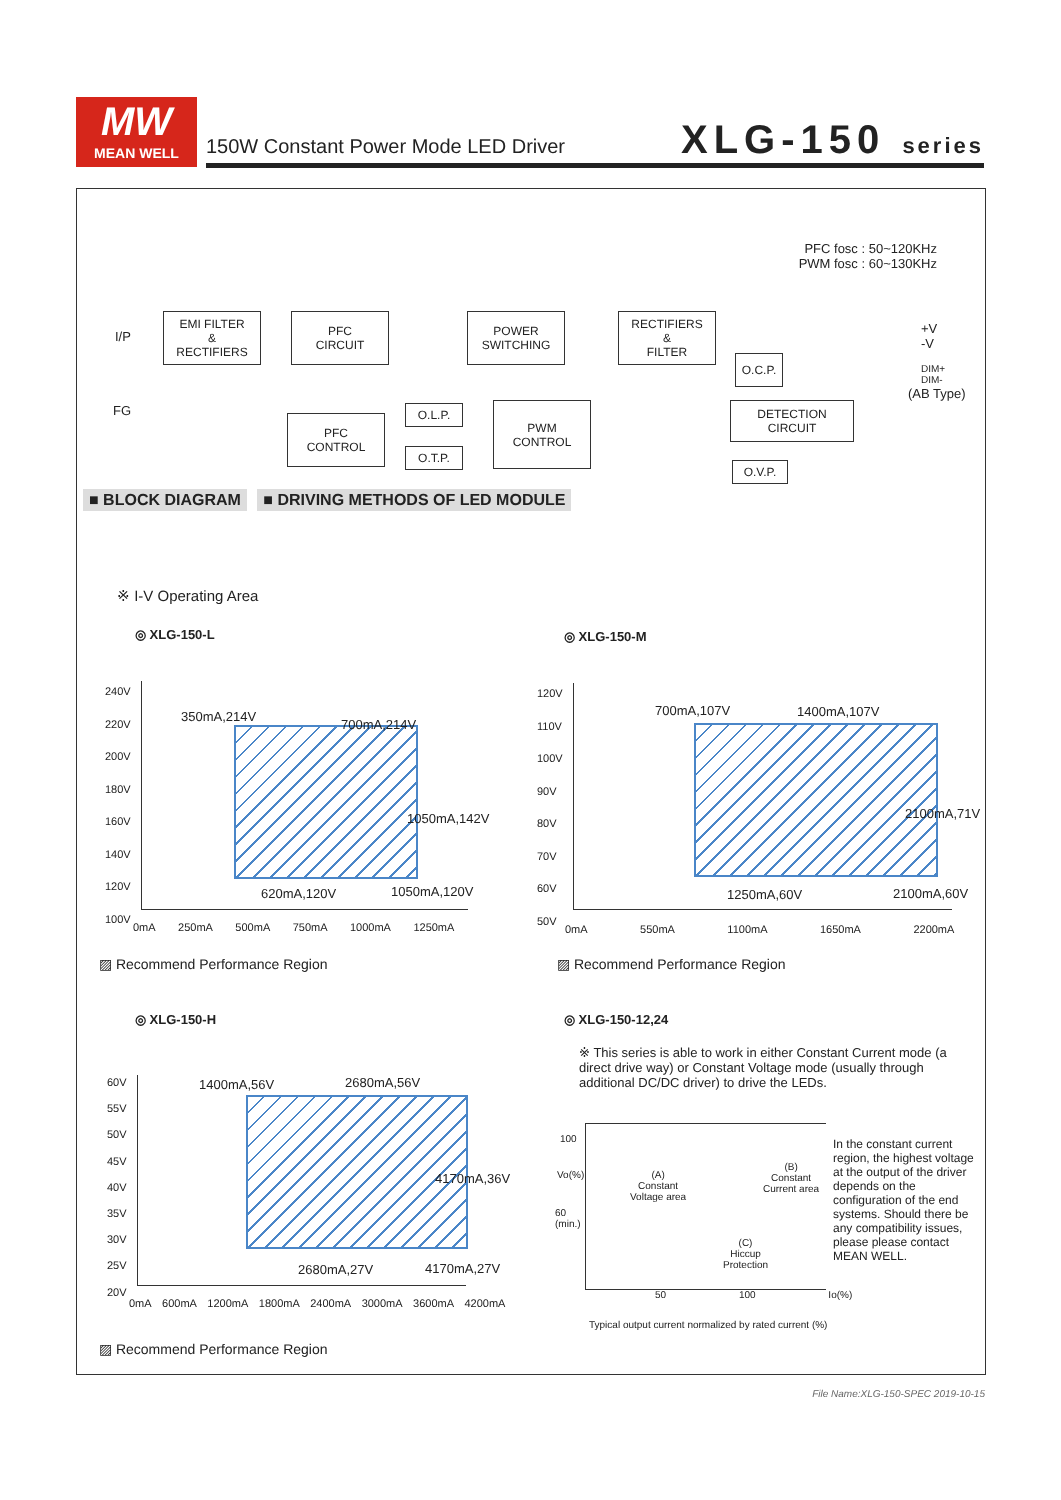MW
MEAN WELL
150W Constant Power Mode LED Driver
XLG-150 series
■ BLOCK DIAGRAM
PFC fosc : 50~120KHz
PWM fosc : 60~130KHz
I/P
FG
EMI FILTER
&
RECTIFIERS
PFC
CIRCUIT
POWER
SWITCHING
RECTIFIERS
&
FILTER
+V
-V
O.C.P.
DIM+
DIM-
(AB Type)
O.L.P.
PFC
CONTROL
PWM
CONTROL
DETECTION
CIRCUIT
O.T.P.
O.V.P.
■ DRIVING METHODS OF LED MODULE
※ I-V Operating Area
◎ XLG-150-L ◎ XLG-150-M
350mA,214V
700mA,214V
1050mA,142V
620mA,120V 1050mA,120V
240V
220V
200V
180V
160V
140V
120V
100V
0mA 250mA 500mA 750mA 1000mA 1250mA
700mA,107V 1400mA,107V
2100mA,71V
1250mA,60V 2100mA,60V
120V
110V
100V
90V
80V
70V
60V
50V
0mA 550mA 1100mA 1650mA 2200mA
▨ Recommend Performance Region ▨ Recommend Performance Region
◎ XLG-150-H ◎ XLG-150-12,24
※ This series is able to work in either Constant Current mode (a direct drive way) or Constant Voltage mode (usually through additional DC/DC driver) to drive the LEDs.
1400mA,56V 2680mA,56V
4170mA,36V
2680mA,27V 4170mA,27V
60V
55V
50V
45V
40V
35V
30V
25V
20V
0mA 600mA 1200mA 1800mA 2400mA 3000mA 3600mA 4200mA
100
Vo(%)
60
(min.)
(A)
Constant
Voltage area
(B)
Constant
Current area
(C)
Hiccup
Protection
50 100 Io(%)
In the constant current region, the highest voltage at the output of the driver depends on the configuration of the end systems. Should there be any compatibility issues, please please contact MEAN WELL.
Typical output current normalized by rated current (%)
▨ Recommend Performance Region
File Name:XLG-150-SPEC 2019-10-15